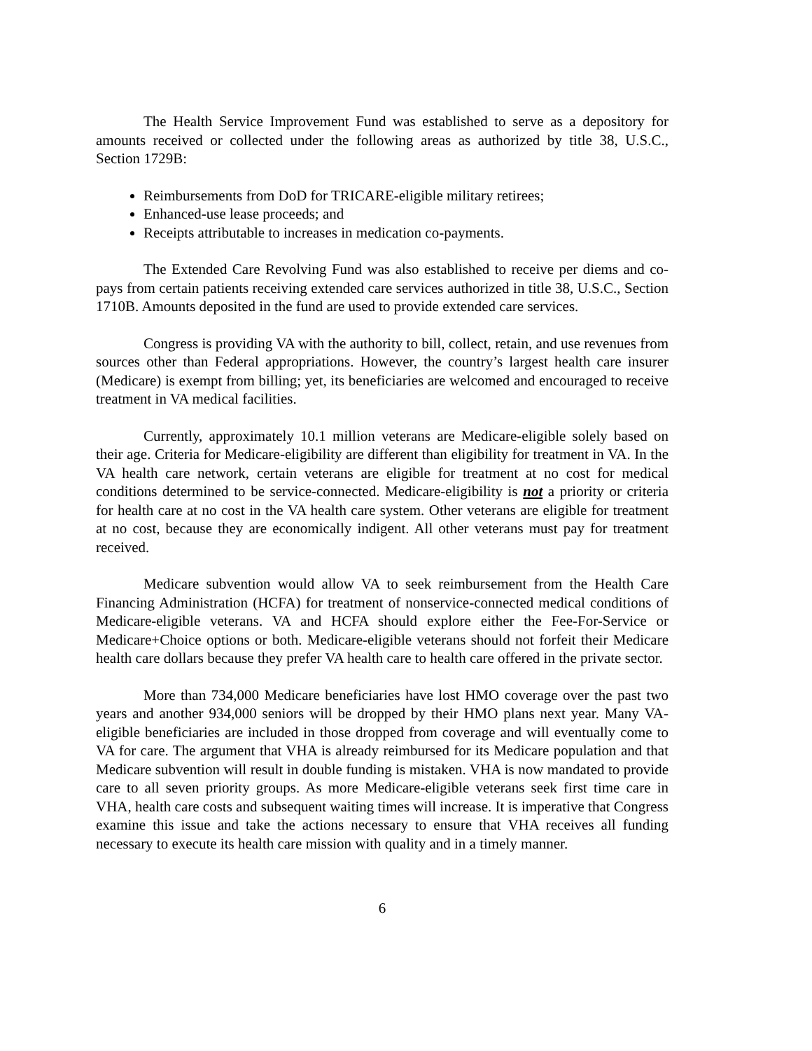The Health Service Improvement Fund was established to serve as a depository for amounts received or collected under the following areas as authorized by title 38, U.S.C., Section 1729B:
Reimbursements from DoD for TRICARE-eligible military retirees;
Enhanced-use lease proceeds; and
Receipts attributable to increases in medication co-payments.
The Extended Care Revolving Fund was also established to receive per diems and co-pays from certain patients receiving extended care services authorized in title 38, U.S.C., Section 1710B. Amounts deposited in the fund are used to provide extended care services.
Congress is providing VA with the authority to bill, collect, retain, and use revenues from sources other than Federal appropriations. However, the country’s largest health care insurer (Medicare) is exempt from billing; yet, its beneficiaries are welcomed and encouraged to receive treatment in VA medical facilities.
Currently, approximately 10.1 million veterans are Medicare-eligible solely based on their age. Criteria for Medicare-eligibility are different than eligibility for treatment in VA. In the VA health care network, certain veterans are eligible for treatment at no cost for medical conditions determined to be service-connected. Medicare-eligibility is not a priority or criteria for health care at no cost in the VA health care system. Other veterans are eligible for treatment at no cost, because they are economically indigent. All other veterans must pay for treatment received.
Medicare subvention would allow VA to seek reimbursement from the Health Care Financing Administration (HCFA) for treatment of nonservice-connected medical conditions of Medicare-eligible veterans. VA and HCFA should explore either the Fee-For-Service or Medicare+Choice options or both. Medicare-eligible veterans should not forfeit their Medicare health care dollars because they prefer VA health care to health care offered in the private sector.
More than 734,000 Medicare beneficiaries have lost HMO coverage over the past two years and another 934,000 seniors will be dropped by their HMO plans next year. Many VA-eligible beneficiaries are included in those dropped from coverage and will eventually come to VA for care. The argument that VHA is already reimbursed for its Medicare population and that Medicare subvention will result in double funding is mistaken. VHA is now mandated to provide care to all seven priority groups. As more Medicare-eligible veterans seek first time care in VHA, health care costs and subsequent waiting times will increase. It is imperative that Congress examine this issue and take the actions necessary to ensure that VHA receives all funding necessary to execute its health care mission with quality and in a timely manner.
6